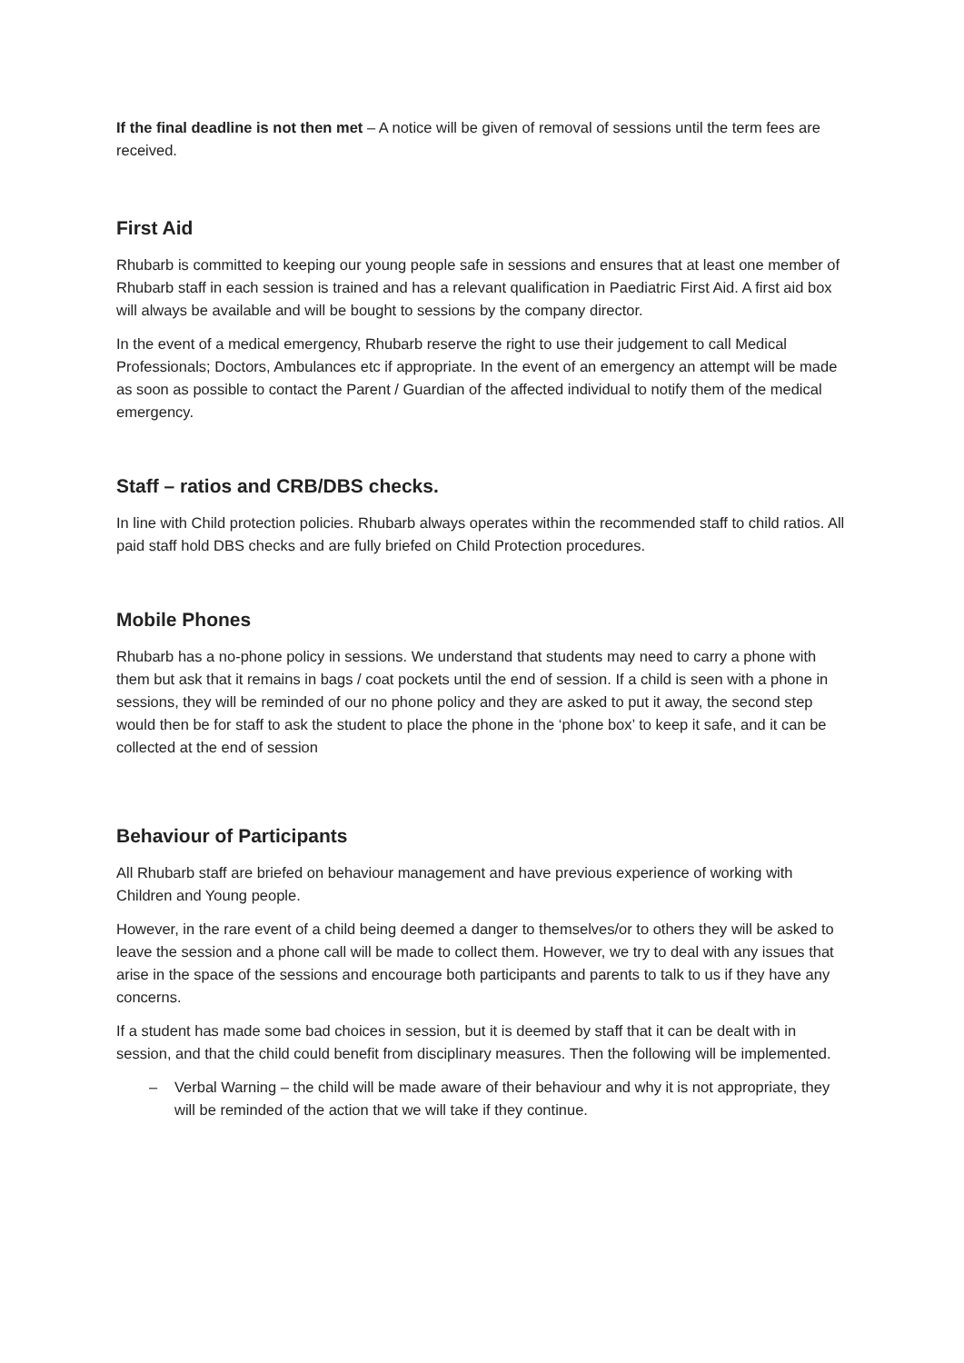If the final deadline is not then met – A notice will be given of removal of sessions until the term fees are received.
First Aid
Rhubarb is committed to keeping our young people safe in sessions and ensures that at least one member of Rhubarb staff in each session is trained and has a relevant qualification in Paediatric First Aid. A first aid box will always be available and will be bought to sessions by the company director.
In the event of a medical emergency, Rhubarb reserve the right to use their judgement to call Medical Professionals; Doctors, Ambulances etc if appropriate. In the event of an emergency an attempt will be made as soon as possible to contact the Parent / Guardian of the affected individual to notify them of the medical emergency.
Staff – ratios and CRB/DBS checks.
In line with Child protection policies. Rhubarb always operates within the recommended staff to child ratios. All paid staff hold DBS checks and are fully briefed on Child Protection procedures.
Mobile Phones
Rhubarb has a no-phone policy in sessions. We understand that students may need to carry a phone with them but ask that it remains in bags / coat pockets until the end of session. If a child is seen with a phone in sessions, they will be reminded of our no phone policy and they are asked to put it away, the second step would then be for staff to ask the student to place the phone in the ‘phone box’ to keep it safe, and it can be collected at the end of session
Behaviour of Participants
All Rhubarb staff are briefed on behaviour management and have previous experience of working with Children and Young people.
However, in the rare event of a child being deemed a danger to themselves/or to others they will be asked to leave the session and a phone call will be made to collect them. However, we try to deal with any issues that arise in the space of the sessions and encourage both participants and parents to talk to us if they have any concerns.
If a student has made some bad choices in session, but it is deemed by staff that it can be dealt with in session, and that the child could benefit from disciplinary measures. Then the following will be implemented.
– Verbal Warning – the child will be made aware of their behaviour and why it is not appropriate, they will be reminded of the action that we will take if they continue.